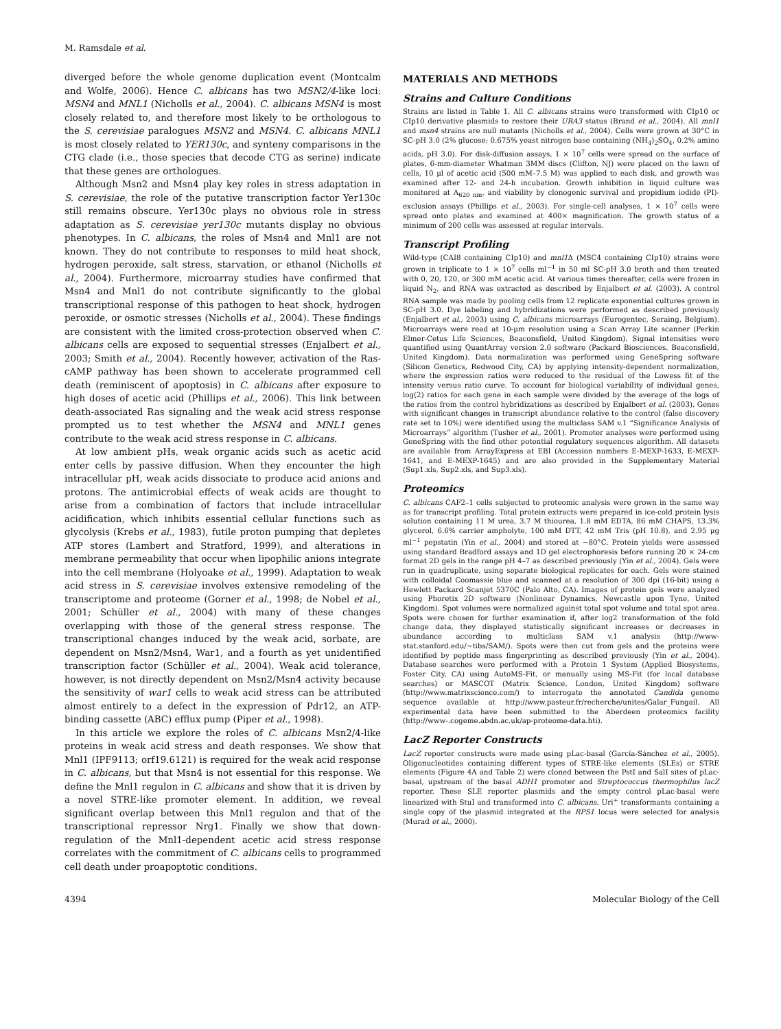M. Ramsdale et al.
diverged before the whole genome duplication event (Montcalm and Wolfe, 2006). Hence C. albicans has two MSN2/4-like loci: MSN4 and MNL1 (Nicholls et al., 2004). C. albicans MSN4 is most closely related to, and therefore most likely to be orthologous to the S. cerevisiae paralogues MSN2 and MSN4. C. albicans MNL1 is most closely related to YER130c, and synteny comparisons in the CTG clade (i.e., those species that decode CTG as serine) indicate that these genes are orthologues.
Although Msn2 and Msn4 play key roles in stress adaptation in S. cerevisiae, the role of the putative transcription factor Yer130c still remains obscure. Yer130c plays no obvious role in stress adaptation as S. cerevisiae yer130c mutants display no obvious phenotypes. In C. albicans, the roles of Msn4 and Mnl1 are not known. They do not contribute to responses to mild heat shock, hydrogen peroxide, salt stress, starvation, or ethanol (Nicholls et al., 2004). Furthermore, microarray studies have confirmed that Msn4 and Mnl1 do not contribute significantly to the global transcriptional response of this pathogen to heat shock, hydrogen peroxide, or osmotic stresses (Nicholls et al., 2004). These findings are consistent with the limited cross-protection observed when C. albicans cells are exposed to sequential stresses (Enjalbert et al., 2003; Smith et al., 2004). Recently however, activation of the Ras-cAMP pathway has been shown to accelerate programmed cell death (reminiscent of apoptosis) in C. albicans after exposure to high doses of acetic acid (Phillips et al., 2006). This link between death-associated Ras signaling and the weak acid stress response prompted us to test whether the MSN4 and MNL1 genes contribute to the weak acid stress response in C. albicans.
At low ambient pHs, weak organic acids such as acetic acid enter cells by passive diffusion. When they encounter the high intracellular pH, weak acids dissociate to produce acid anions and protons. The antimicrobial effects of weak acids are thought to arise from a combination of factors that include intracellular acidification, which inhibits essential cellular functions such as glycolysis (Krebs et al., 1983), futile proton pumping that depletes ATP stores (Lambert and Stratford, 1999), and alterations in membrane permeability that occur when lipophilic anions integrate into the cell membrane (Holyoake et al., 1999). Adaptation to weak acid stress in S. cerevisiae involves extensive remodeling of the transcriptome and proteome (Gorner et al., 1998; de Nobel et al., 2001; Schüller et al., 2004) with many of these changes overlapping with those of the general stress response. The transcriptional changes induced by the weak acid, sorbate, are dependent on Msn2/Msn4, War1, and a fourth as yet unidentified transcription factor (Schüller et al., 2004). Weak acid tolerance, however, is not directly dependent on Msn2/Msn4 activity because the sensitivity of war1 cells to weak acid stress can be attributed almost entirely to a defect in the expression of Pdr12, an ATP-binding cassette (ABC) efflux pump (Piper et al., 1998).
In this article we explore the roles of C. albicans Msn2/4-like proteins in weak acid stress and death responses. We show that Mnl1 (IPF9113; orf19.6121) is required for the weak acid response in C. albicans, but that Msn4 is not essential for this response. We define the Mnl1 regulon in C. albicans and show that it is driven by a novel STRE-like promoter element. In addition, we reveal significant overlap between this Mnl1 regulon and that of the transcriptional repressor Nrg1. Finally we show that down-regulation of the Mnl1-dependent acetic acid stress response correlates with the commitment of C. albicans cells to programmed cell death under proapoptotic conditions.
MATERIALS AND METHODS
Strains and Culture Conditions
Strains are listed in Table 1. All C. albicans strains were transformed with CIp10 or CIp10 derivative plasmids to restore their URA3 status (Brand et al., 2004). All mnl1 and msn4 strains are null mutants (Nicholls et al., 2004). Cells were grown at 30°C in SC-pH 3.0 (2% glucose; 0.675% yeast nitrogen base containing (NH<sub>4</sub>)<sub>2</sub>SO<sub>4</sub>, 0.2% amino acids, pH 3.0). For disk-diffusion assays, 1 × 10<sup>7</sup> cells were spread on the surface of plates, 6-mm-diameter Whatman 3MM discs (Clifton, NJ) were placed on the lawn of cells, 10 μl of acetic acid (500 mM–7.5 M) was applied to each disk, and growth was examined after 12- and 24-h incubation. Growth inhibition in liquid culture was monitored at A<sub>620 nm</sub>, and viability by clonogenic survival and propidium iodide (PI)-exclusion assays (Phillips et al., 2003). For single-cell analyses, 1 × 10<sup>7</sup> cells were spread onto plates and examined at 400× magnification. The growth status of a minimum of 200 cells was assessed at regular intervals.
Transcript Profiling
Wild-type (CAI8 containing CIp10) and mnl1 Δ (MSC4 containing CIp10) strains were grown in triplicate to 1 × 10<sup>7</sup> cells ml<sup>−1</sup> in 50 ml SC-pH 3.0 broth and then treated with 0, 20, 120, or 300 mM acetic acid. At various times thereafter, cells were frozen in liquid N<sub>2</sub>, and RNA was extracted as described by Enjalbert et al. (2003). A control RNA sample was made by pooling cells from 12 replicate exponential cultures grown in SC-pH 3.0. Dye labeling and hybridizations were performed as described previously (Enjalbert et al., 2003) using C. albicans microarrays (Eurogentec, Seraing, Belgium). Microarrays were read at 10-μm resolution using a Scan Array Lite scanner (Perkin Elmer-Cetus Life Sciences, Beaconsfield, United Kingdom). Signal intensities were quantified using QuantArray version 2.0 software (Packard Biosciences, Beaconsfield, United Kingdom). Data normalization was performed using GeneSpring software (Silicon Genetics, Redwood City, CA) by applying intensity-dependent normalization, where the expression ratios were reduced to the residual of the Lowess fit of the intensity versus ratio curve. To account for biological variability of individual genes, log(2) ratios for each gene in each sample were divided by the average of the logs of the ratios from the control hybridizations as described by Enjalbert et al. (2003). Genes with significant changes in transcript abundance relative to the control (false discovery rate set to 10%) were identified using the multiclass SAM v.1 “Significance Analysis of Microarrays” algorithm (Tusher et al., 2001). Promoter analyses were performed using GeneSpring with the find other potential regulatory sequences algorithm. All datasets are available from ArrayExpress at EBI (Accession numbers E-MEXP-1633, E-MEXP-1641, and E-MEXP-1645) and are also provided in the Supplementary Material (Sup1.xls, Sup2.xls, and Sup3.xls).
Proteomics
C. albicans CAF2–1 cells subjected to proteomic analysis were grown in the same way as for transcript profiling. Total protein extracts were prepared in ice-cold protein lysis solution containing 11 M urea, 3.7 M thiourea, 1.8 mM EDTA, 86 mM CHAPS, 13.3% glycerol, 6.6% carrier ampholyte, 100 mM DTT, 42 mM Tris (pH 10.8), and 2.95 μg ml<sup>−1</sup> pepstatin (Yin et al., 2004) and stored at −80°C. Protein yields were assessed using standard Bradford assays and 1D gel electrophoresis before running 20 × 24-cm format 2D gels in the range pH 4–7 as described previously (Yin et al., 2004). Gels were run in quadruplicate, using separate biological replicates for each. Gels were stained with colloidal Coomassie blue and scanned at a resolution of 300 dpi (16-bit) using a Hewlett Packard Scanjet 5370C (Palo Alto, CA). Images of protein gels were analyzed using Phoretix 2D software (Nonlinear Dynamics, Newcastle upon Tyne, United Kingdom). Spot volumes were normalized against total spot volume and total spot area. Spots were chosen for further examination if, after log2 transformation of the fold change data, they displayed statistically significant increases or decreases in abundance according to multiclass SAM v.1 analysis (http://www-stat.stanford.edu/~tibs/SAM/). Spots were then cut from gels and the proteins were identified by peptide mass fingerprinting as described previously (Yin et al., 2004). Database searches were performed with a Protein 1 System (Applied Biosystems, Foster City, CA) using AutoMS-Fit, or manually using MS-Fit (for local database searches) or MASCOT (Matrix Science, London, United Kingdom) software (http://www.matrixscience.com/) to interrogate the annotated Candida genome sequence available at http://www.pasteur.fr/recherche/unites/Galar_Fungail. All experimental data have been submitted to the Aberdeen proteomics facility (http://www-.cogeme.abdn.ac.uk/ap-proteome-data.hti).
LacZ Reporter Constructs
LacZ reporter constructs were made using pLac-basal (García-Sánchez et al., 2005). Oligonucleotides containing different types of STRE-like elements (SLEs) or STRE elements (Figure 4A and Table 2) were cloned between the PstI and SalI sites of pLac-basal, upstream of the basal ADH1 promoter and Streptococcus thermophilus lacZ reporter. These SLE reporter plasmids and the empty control pLac-basal were linearized with StuI and transformed into C. albicans. Uri<sup>+</sup> transformants containing a single copy of the plasmid integrated at the RPS1 locus were selected for analysis (Murad et al., 2000).
4394 Molecular Biology of the Cell